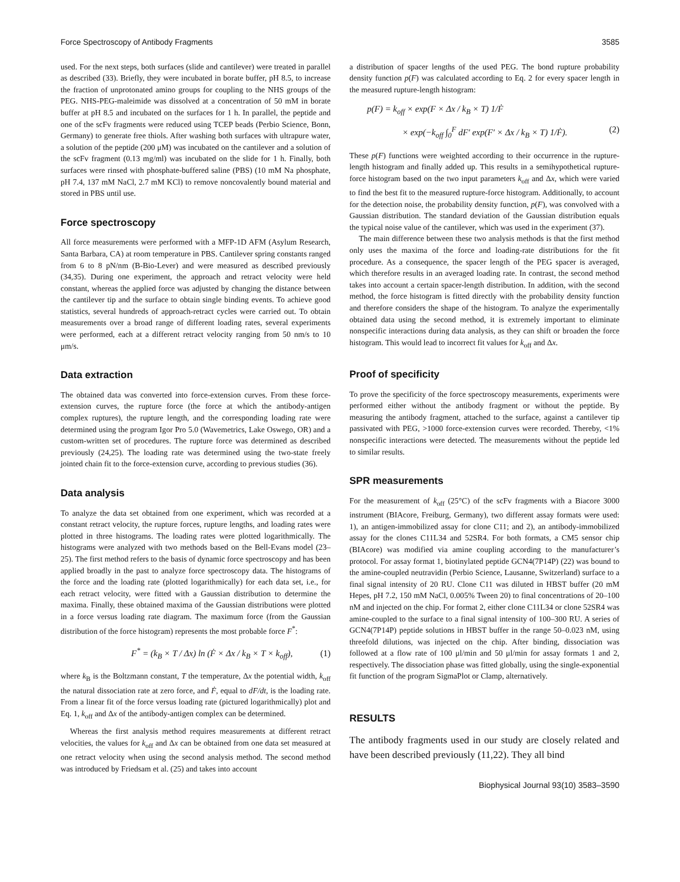Force Spectroscopy of Antibody Fragments 3585
used. For the next steps, both surfaces (slide and cantilever) were treated in parallel as described (33). Briefly, they were incubated in borate buffer, pH 8.5, to increase the fraction of unprotonated amino groups for coupling to the NHS groups of the PEG. NHS-PEG-maleimide was dissolved at a concentration of 50 mM in borate buffer at pH 8.5 and incubated on the surfaces for 1 h. In parallel, the peptide and one of the scFv fragments were reduced using TCEP beads (Perbio Science, Bonn, Germany) to generate free thiols. After washing both surfaces with ultrapure water, a solution of the peptide (200 μM) was incubated on the cantilever and a solution of the scFv fragment (0.13 mg/ml) was incubated on the slide for 1 h. Finally, both surfaces were rinsed with phosphate-buffered saline (PBS) (10 mM Na phosphate, pH 7.4, 137 mM NaCl, 2.7 mM KCl) to remove noncovalently bound material and stored in PBS until use.
Force spectroscopy
All force measurements were performed with a MFP-1D AFM (Asylum Research, Santa Barbara, CA) at room temperature in PBS. Cantilever spring constants ranged from 6 to 8 pN/nm (B-Bio-Lever) and were measured as described previously (34,35). During one experiment, the approach and retract velocity were held constant, whereas the applied force was adjusted by changing the distance between the cantilever tip and the surface to obtain single binding events. To achieve good statistics, several hundreds of approach-retract cycles were carried out. To obtain measurements over a broad range of different loading rates, several experiments were performed, each at a different retract velocity ranging from 50 nm/s to 10 μm/s.
Data extraction
The obtained data was converted into force-extension curves. From these force-extension curves, the rupture force (the force at which the antibody-antigen complex ruptures), the rupture length, and the corresponding loading rate were determined using the program Igor Pro 5.0 (Wavemetrics, Lake Oswego, OR) and a custom-written set of procedures. The rupture force was determined as described previously (24,25). The loading rate was determined using the two-state freely jointed chain fit to the force-extension curve, according to previous studies (36).
Data analysis
To analyze the data set obtained from one experiment, which was recorded at a constant retract velocity, the rupture forces, rupture lengths, and loading rates were plotted in three histograms. The loading rates were plotted logarithmically. The histograms were analyzed with two methods based on the Bell-Evans model (23–25). The first method refers to the basis of dynamic force spectroscopy and has been applied broadly in the past to analyze force spectroscopy data. The histograms of the force and the loading rate (plotted logarithmically) for each data set, i.e., for each retract velocity, were fitted with a Gaussian distribution to determine the maxima. Finally, these obtained maxima of the Gaussian distributions were plotted in a force versus loading rate diagram. The maximum force (from the Gaussian distribution of the force histogram) represents the most probable force F<sup>*</sup>:
F<sup>*</sup> = (k<sub>B</sub> × T / Δx) ln (Ḟ × Δx / k<sub>B</sub> × T × k<sub>off</sub>), (1)
where k<sub>B</sub> is the Boltzmann constant, T the temperature, Δx the potential width, k<sub>off</sub> the natural dissociation rate at zero force, and Ḟ, equal to dF/dt, is the loading rate. From a linear fit of the force versus loading rate (pictured logarithmically) plot and Eq. 1, k<sub>off</sub> and Δx of the antibody-antigen complex can be determined.
Whereas the first analysis method requires measurements at different retract velocities, the values for k<sub>off</sub> and Δx can be obtained from one data set measured at one retract velocity when using the second analysis method. The second method was introduced by Friedsam et al. (25) and takes into account
a distribution of spacer lengths of the used PEG. The bond rupture probability density function p(F) was calculated according to Eq. 2 for every spacer length in the measured rupture-length histogram:
p(F) = k<sub>off</sub> × exp(F × Δx / k<sub>B</sub> × T) 1/Ḟ
× exp(−k<sub>off</sub> ∫<sub>0</sub><sup>F</sup> dF′ exp(F′ × Δx / k<sub>B</sub> × T) 1/Ḟ). (2)
These p(F) functions were weighted according to their occurrence in the rupture-length histogram and finally added up. This results in a semihypothetical rupture-force histogram based on the two input parameters k<sub>off</sub> and Δx, which were varied to find the best fit to the measured rupture-force histogram. Additionally, to account for the detection noise, the probability density function, p(F), was convolved with a Gaussian distribution. The standard deviation of the Gaussian distribution equals the typical noise value of the cantilever, which was used in the experiment (37).
The main difference between these two analysis methods is that the first method only uses the maxima of the force and loading-rate distributions for the fit procedure. As a consequence, the spacer length of the PEG spacer is averaged, which therefore results in an averaged loading rate. In contrast, the second method takes into account a certain spacer-length distribution. In addition, with the second method, the force histogram is fitted directly with the probability density function and therefore considers the shape of the histogram. To analyze the experimentally obtained data using the second method, it is extremely important to eliminate nonspecific interactions during data analysis, as they can shift or broaden the force histogram. This would lead to incorrect fit values for k<sub>off</sub> and Δx.
Proof of specificity
To prove the specificity of the force spectroscopy measurements, experiments were performed either without the antibody fragment or without the peptide. By measuring the antibody fragment, attached to the surface, against a cantilever tip passivated with PEG, >1000 force-extension curves were recorded. Thereby, <1% nonspecific interactions were detected. The measurements without the peptide led to similar results.
SPR measurements
For the measurement of k<sub>off</sub> (25°C) of the scFv fragments with a Biacore 3000 instrument (BIAcore, Freiburg, Germany), two different assay formats were used: 1), an antigen-immobilized assay for clone C11; and 2), an antibody-immobilized assay for the clones C11L34 and 52SR4. For both formats, a CM5 sensor chip (BIAcore) was modified via amine coupling according to the manufacturer’s protocol. For assay format 1, biotinylated peptide GCN4(7P14P) (22) was bound to the amine-coupled neutravidin (Perbio Science, Lausanne, Switzerland) surface to a final signal intensity of 20 RU. Clone C11 was diluted in HBST buffer (20 mM Hepes, pH 7.2, 150 mM NaCl, 0.005% Tween 20) to final concentrations of 20–100 nM and injected on the chip. For format 2, either clone C11L34 or clone 52SR4 was amine-coupled to the surface to a final signal intensity of 100–300 RU. A series of GCN4(7P14P) peptide solutions in HBST buffer in the range 50–0.023 nM, using threefold dilutions, was injected on the chip. After binding, dissociation was followed at a flow rate of 100 μl/min and 50 μl/min for assay formats 1 and 2, respectively. The dissociation phase was fitted globally, using the single-exponential fit function of the program SigmaPlot or Clamp, alternatively.
RESULTS
The antibody fragments used in our study are closely related and have been described previously (11,22). They all bind
Biophysical Journal 93(10) 3583–3590